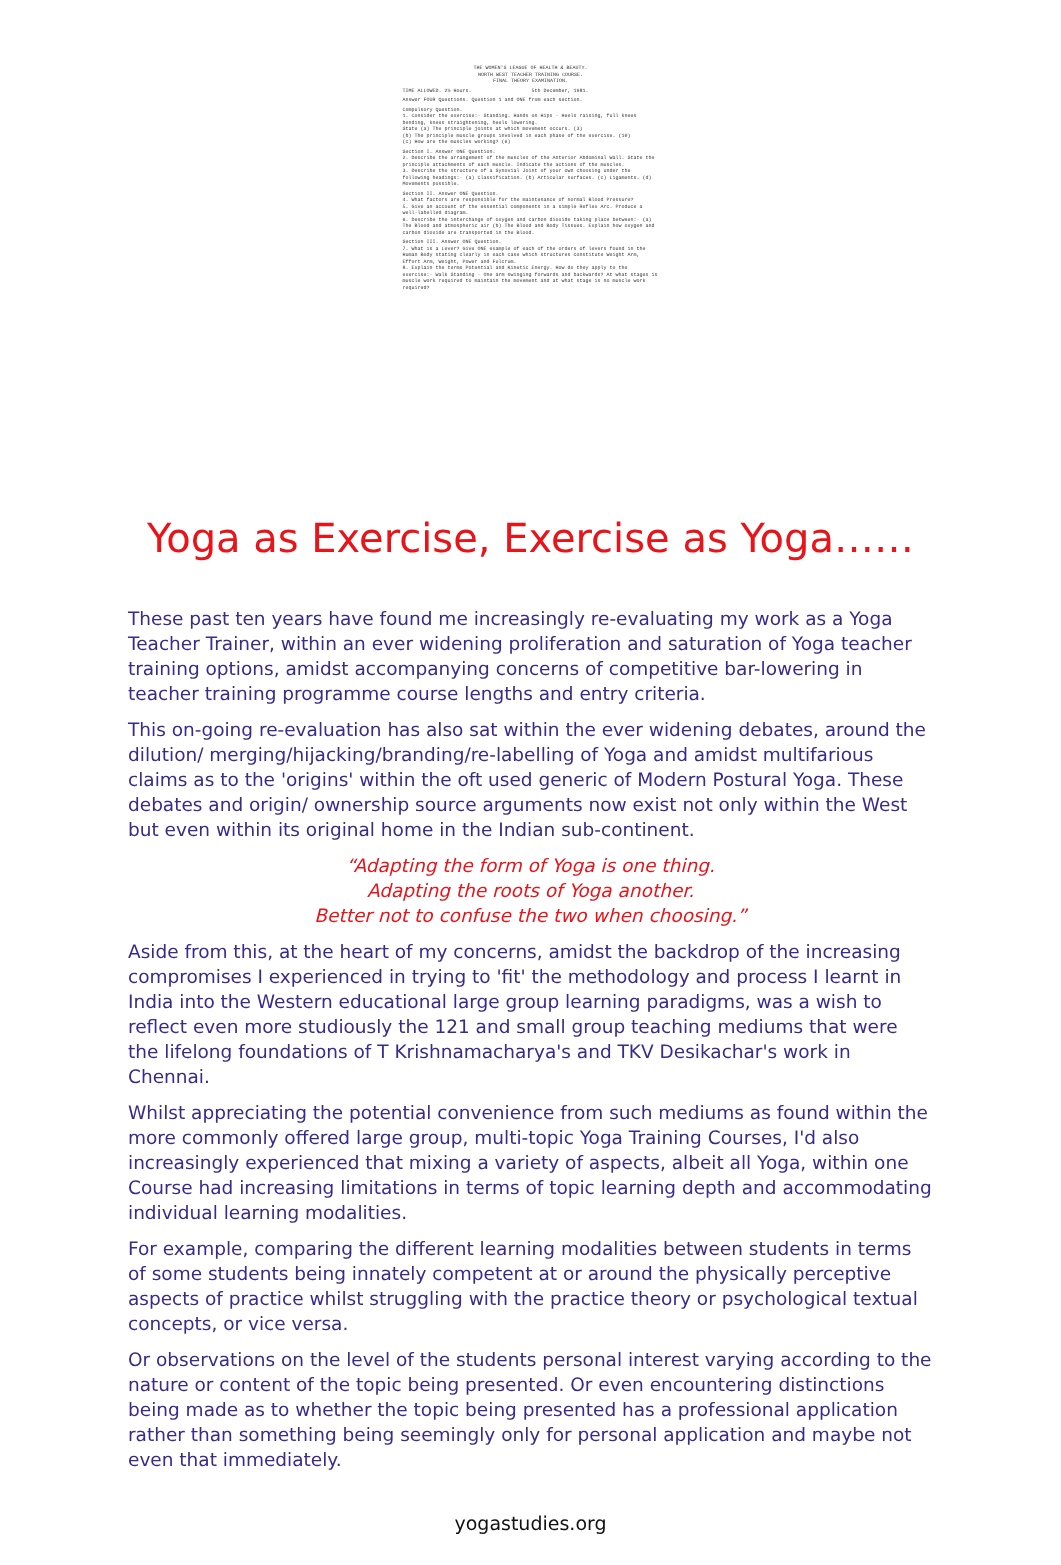THE WOMEN'S LEAGUE OF HEALTH & BEAUTY.
NORTH WEST TEACHER TRAINING COURSE.
FINAL THEORY EXAMINATION.
TIME ALLOWED. 2½ Hours. 5th December, 1981.
Answer FOUR Questions. Question 1 and ONE from each section.
Compulsory Question.
1. Consider the exercise:- Standing. Hands on Hips - Heels raising, full knees bending, knees straightening, heels lowering.
State (a) The principle joints at which movement occurs. (3)
(b) The principle muscle groups involved in each phase of the exercise. (10)
(c) How are the muscles working? (6)
Section I. Answer ONE Question.
2. Describe the arrangement of the muscles of the Anterior Abdominal Wall. State the principle attachments of each muscle. Indicate the actions of the muscles.
3. Describe the structure of a Synovial Joint of your own choosing under the following headings:- (a) Classification. (b) Articular surfaces. (c) Ligaments. (d) Movements possible.
Section II. Answer ONE Question.
4. What factors are responsible for the maintenance of normal Blood Pressure?
5. Give an account of the essential components in a simple Reflex Arc. Produce a well-labelled diagram.
6. Describe the interchange of oxygen and carbon dioxide taking place between:- (a) The Blood and atmospheric air (b) The Blood and Body Tissues. Explain how oxygen and carbon dioxide are transported in the Blood.
Section III. Answer ONE Question.
7. What is a Lever? Give ONE example of each of the orders of levers found in the Human Body stating clearly in each case which structures constitute Weight Arm, Effort Arm, Weight, Power and Fulcrum.
8. Explain the terms Potential and Kinetic Energy. How do they apply to the exercise:- Walk Standing - One arm swinging forwards and backwards? At what stages is muscle work required to maintain the movement and at what stage is no muscle work required?
Yoga as Exercise, Exercise as Yoga……
These past ten years have found me increasingly re-evaluating my work as a Yoga Teacher Trainer, within an ever widening proliferation and saturation of Yoga teacher training options, amidst accompanying concerns of competitive bar-lowering in teacher training programme course lengths and entry criteria.
This on-going re-evaluation has also sat within the ever widening debates, around the dilution/ merging/hijacking/branding/re-labelling of Yoga and amidst multifarious claims as to the 'origins' within the oft used generic of Modern Postural Yoga. These debates and origin/ ownership source arguments now exist not only within the West but even within its original home in the Indian sub-continent.
“Adapting the form of Yoga is one thing.
Adapting the roots of Yoga another.
Better not to confuse the two when choosing.”
Aside from this, at the heart of my concerns, amidst the backdrop of the increasing compromises I experienced in trying to 'fit' the methodology and process I learnt in India into the Western educational large group learning paradigms, was a wish to reflect even more studiously the 121 and small group teaching mediums that were the lifelong foundations of T Krishnamacharya's and TKV Desikachar's work in Chennai.
Whilst appreciating the potential convenience from such mediums as found within the more commonly offered large group, multi-topic Yoga Training Courses, I'd also increasingly experienced that mixing a variety of aspects, albeit all Yoga, within one Course had increasing limitations in terms of topic learning depth and accommodating individual learning modalities.
For example, comparing the different learning modalities between students in terms of some students being innately competent at or around the physically perceptive aspects of practice whilst struggling with the practice theory or psychological textual concepts, or vice versa.
Or observations on the level of the students personal interest varying according to the nature or content of the topic being presented. Or even encountering distinctions being made as to whether the topic being presented has a professional application rather than something being seemingly only for personal application and maybe not even that immediately.
yogastudies.org